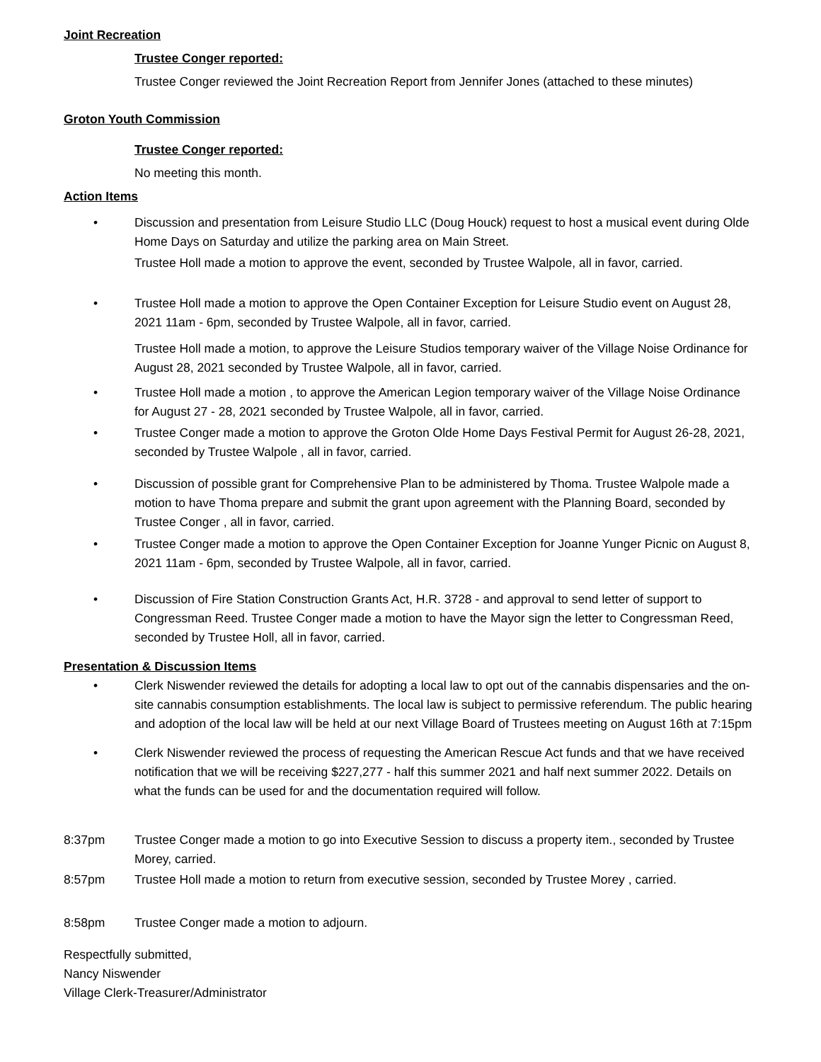Joint Recreation
Trustee Conger reported:
Trustee Conger reviewed the Joint Recreation Report from Jennifer Jones (attached to these minutes)
Groton Youth Commission
Trustee Conger reported:
No meeting this month.
Action Items
• Discussion and presentation from Leisure Studio LLC (Doug Houck) request to host a musical event during Olde Home Days on Saturday and utilize the parking area on Main Street.
Trustee Holl made a motion to approve the event, seconded by Trustee Walpole, all in favor, carried.
• Trustee Holl made a motion to approve the Open Container Exception for Leisure Studio event on August 28, 2021 11am - 6pm, seconded by Trustee Walpole, all in favor, carried.
Trustee Holl made a motion, to approve the Leisure Studios temporary waiver of the Village Noise Ordinance for August 28, 2021 seconded by Trustee Walpole, all in favor, carried.
• Trustee Holl made a motion , to approve the American Legion temporary waiver of the Village Noise Ordinance for August 27 - 28, 2021 seconded by Trustee Walpole, all in favor, carried.
• Trustee Conger made a motion to approve the Groton Olde Home Days Festival Permit for August 26-28, 2021, seconded by Trustee Walpole , all in favor, carried.
• Discussion of possible grant for Comprehensive Plan to be administered by Thoma. Trustee Walpole made a motion to have Thoma prepare and submit the grant upon agreement with the Planning Board, seconded by Trustee Conger , all in favor, carried.
• Trustee Conger made a motion to approve the Open Container Exception for Joanne Yunger Picnic on August 8, 2021 11am - 6pm, seconded by Trustee Walpole, all in favor, carried.
• Discussion of Fire Station Construction Grants Act, H.R. 3728 - and approval to send letter of support to Congressman Reed. Trustee Conger made a motion to have the Mayor sign the letter to Congressman Reed, seconded by Trustee Holl, all in favor, carried.
Presentation & Discussion Items
• Clerk Niswender reviewed the details for adopting a local law to opt out of the cannabis dispensaries and the on-site cannabis consumption establishments. The local law is subject to permissive referendum. The public hearing and adoption of the local law will be held at our next Village Board of Trustees meeting on August 16th at 7:15pm
• Clerk Niswender reviewed the process of requesting the American Rescue Act funds and that we have received notification that we will be receiving $227,277 - half this summer 2021 and half next summer 2022. Details on what the funds can be used for and the documentation required will follow.
8:37pm Trustee Conger made a motion to go into Executive Session to discuss a property item., seconded by Trustee Morey, carried.
8:57pm Trustee Holl made a motion to return from executive session, seconded by Trustee Morey , carried.
8:58pm Trustee Conger made a motion to adjourn.
Respectfully submitted,
Nancy Niswender
Village Clerk-Treasurer/Administrator